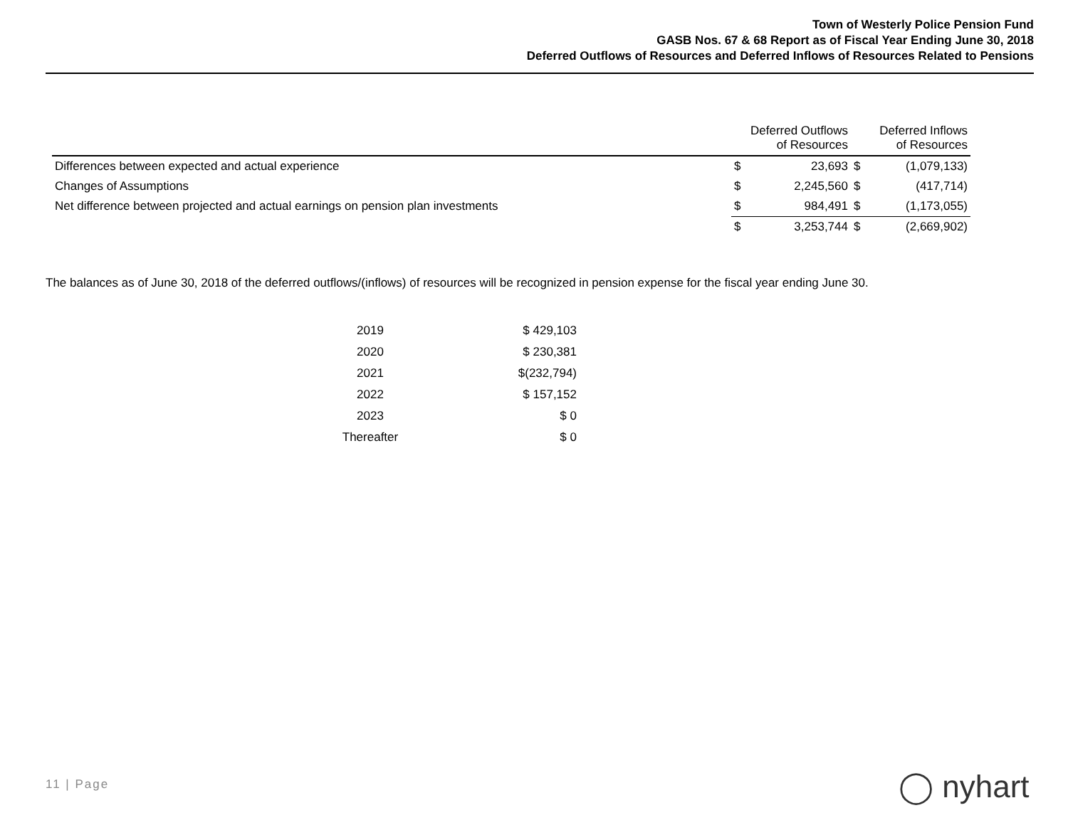Town of Westerly Police Pension Fund
GASB Nos. 67 & 68 Report as of Fiscal Year Ending June 30, 2018
Deferred Outflows of Resources and Deferred Inflows of Resources Related to Pensions
| | Deferred Outflows of Resources | | Deferred Inflows of Resources | |
| --- | --- | --- | --- | --- |
| Differences between expected and actual experience | $ | 23,693 | $ | (1,079,133) |
| Changes of Assumptions | $ | 2,245,560 | $ | (417,714) |
| Net difference between projected and actual earnings on pension plan investments | $ | 984,491 | $ | (1,173,055) |
| | $ | 3,253,744 | $ | (2,669,902) |
The balances as of June 30, 2018 of the deferred outflows/(inflows) of resources will be recognized in pension expense for the fiscal year ending June 30.
| 2019 | $ 429,103 |
| 2020 | $ 230,381 |
| 2021 | $(232,794) |
| 2022 | $ 157,152 |
| 2023 | $ 0 |
| Thereafter | $ 0 |
11 | Page ◯ nyhart